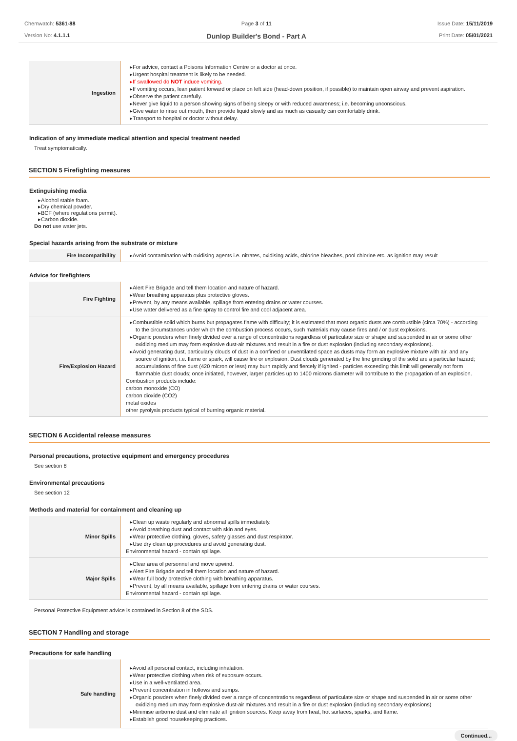Chemwatch: 5361-88
Version No: 4.1.1.1
Page 3 of 11
Dunlop Builder's Bond - Part A
Issue Date: 15/11/2019
Print Date: 05/01/2021
| Ingestion | For advice, contact a Poisons Information Centre or a doctor at once. Urgent hospital treatment is likely to be needed. If swallowed do NOT induce vomiting. If vomiting occurs, lean patient forward or place on left side (head-down position, if possible) to maintain open airway and prevent aspiration. Observe the patient carefully. Never give liquid to a person showing signs of being sleepy or with reduced awareness; i.e. becoming unconscious. Give water to rinse out mouth, then provide liquid slowly and as much as casualty can comfortably drink. Transport to hospital or doctor without delay. |
Indication of any immediate medical attention and special treatment needed
Treat symptomatically.
SECTION 5 Firefighting measures
Extinguishing media
Alcohol stable foam.
Dry chemical powder.
BCF (where regulations permit).
Carbon dioxide.
Do not use water jets.
Special hazards arising from the substrate or mixture
| Fire Incompatibility | Avoid contamination with oxidising agents i.e. nitrates, oxidising acids, chlorine bleaches, pool chlorine etc. as ignition may result |
Advice for firefighters
| Fire Fighting | Alert Fire Brigade and tell them location and nature of hazard. Wear breathing apparatus plus protective gloves. Prevent, by any means available, spillage from entering drains or water courses. Use water delivered as a fine spray to control fire and cool adjacent area. |
| Fire/Explosion Hazard | Combustible solid which burns but propagates flame with difficulty; it is estimated that most organic dusts are combustible (circa 70%) - according to the circumstances under which the combustion process occurs, such materials may cause fires and / or dust explosions. Organic powders when finely divided over a range of concentrations regardless of particulate size or shape and suspended in air or some other oxidizing medium may form explosive dust-air mixtures and result in a fire or dust explosion (including secondary explosions). Avoid generating dust, particularly clouds of dust in a confined or unventilated space as dusts may form an explosive mixture with air, and any source of ignition, i.e. flame or spark, will cause fire or explosion. Dust clouds generated by the fine grinding of the solid are a particular hazard; accumulations of fine dust (420 micron or less) may burn rapidly and fiercely if ignited - particles exceeding this limit will generally not form flammable dust clouds; once initiated, however, larger particles up to 1400 microns diameter will contribute to the propagation of an explosion. Combustion products include: carbon monoxide (CO) carbon dioxide (CO2) metal oxides other pyrolysis products typical of burning organic material. |
SECTION 6 Accidental release measures
Personal precautions, protective equipment and emergency procedures
See section 8
Environmental precautions
See section 12
Methods and material for containment and cleaning up
| Minor Spills | Clean up waste regularly and abnormal spills immediately. Avoid breathing dust and contact with skin and eyes. Wear protective clothing, gloves, safety glasses and dust respirator. Use dry clean up procedures and avoid generating dust. Environmental hazard - contain spillage. |
| Major Spills | Clear area of personnel and move upwind. Alert Fire Brigade and tell them location and nature of hazard. Wear full body protective clothing with breathing apparatus. Prevent, by all means available, spillage from entering drains or water courses. Environmental hazard - contain spillage. |
Personal Protective Equipment advice is contained in Section 8 of the SDS.
SECTION 7 Handling and storage
Precautions for safe handling
| Safe handling | Avoid all personal contact, including inhalation. Wear protective clothing when risk of exposure occurs. Use in a well-ventilated area. Prevent concentration in hollows and sumps. Organic powders when finely divided over a range of concentrations regardless of particulate size or shape and suspended in air or some other oxidizing medium may form explosive dust-air mixtures and result in a fire or dust explosion (including secondary explosions) Minimise airborne dust and eliminate all ignition sources. Keep away from heat, hot surfaces, sparks, and flame. Establish good housekeeping practices. |
Continued...